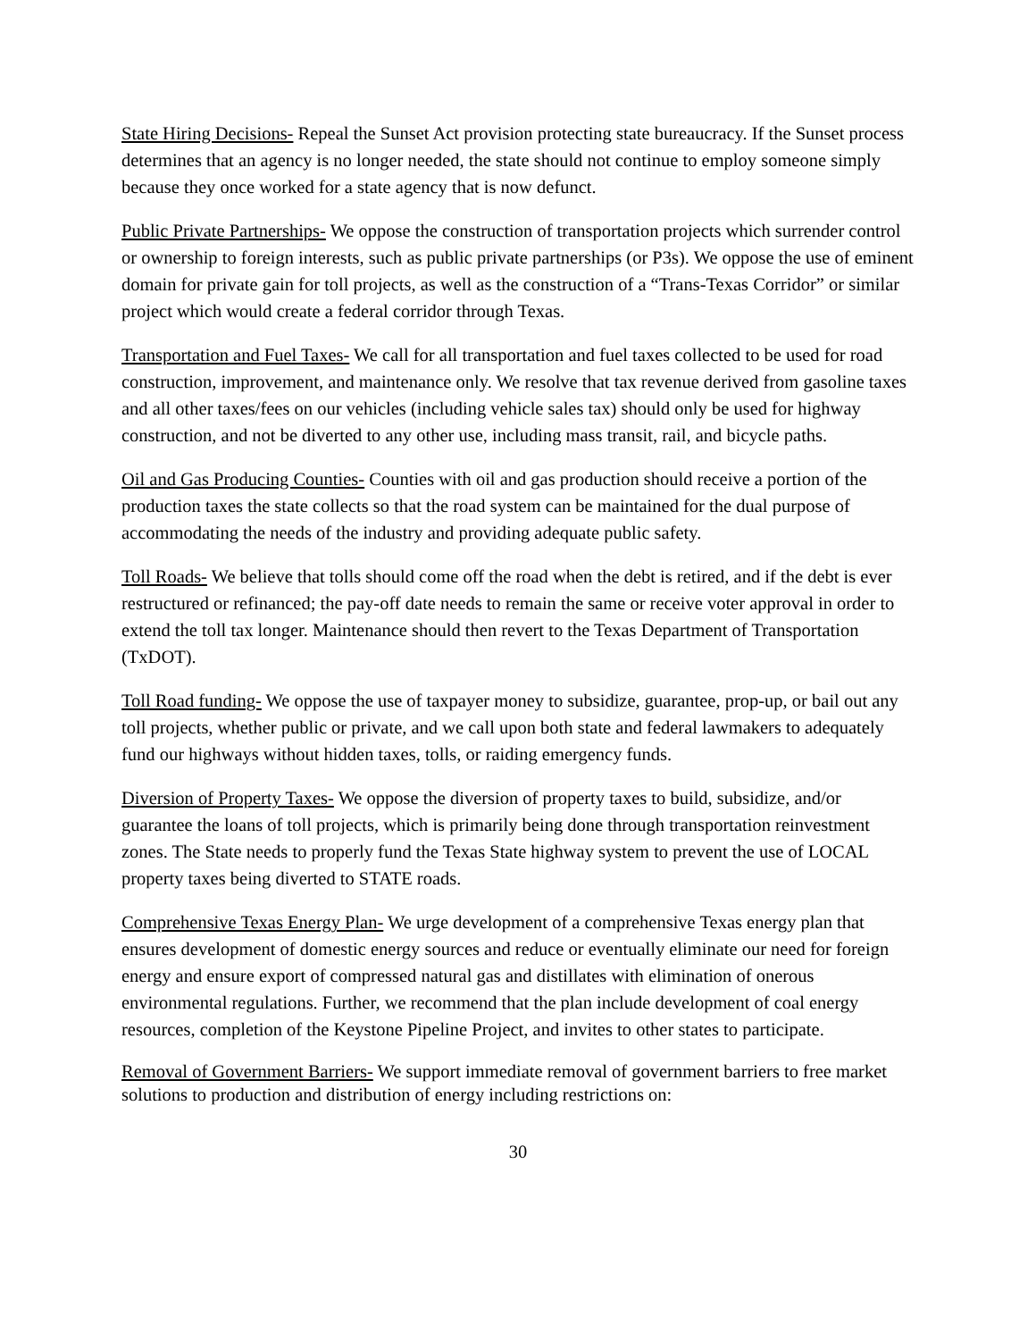State Hiring Decisions- Repeal the Sunset Act provision protecting state bureaucracy. If the Sunset process determines that an agency is no longer needed, the state should not continue to employ someone simply because they once worked for a state agency that is now defunct.
Public Private Partnerships- We oppose the construction of transportation projects which surrender control or ownership to foreign interests, such as public private partnerships (or P3s). We oppose the use of eminent domain for private gain for toll projects, as well as the construction of a “Trans-Texas Corridor” or similar project which would create a federal corridor through Texas.
Transportation and Fuel Taxes- We call for all transportation and fuel taxes collected to be used for road construction, improvement, and maintenance only. We resolve that tax revenue derived from gasoline taxes and all other taxes/fees on our vehicles (including vehicle sales tax) should only be used for highway construction, and not be diverted to any other use, including mass transit, rail, and bicycle paths.
Oil and Gas Producing Counties- Counties with oil and gas production should receive a portion of the production taxes the state collects so that the road system can be maintained for the dual purpose of accommodating the needs of the industry and providing adequate public safety.
Toll Roads- We believe that tolls should come off the road when the debt is retired, and if the debt is ever restructured or refinanced; the pay-off date needs to remain the same or receive voter approval in order to extend the toll tax longer. Maintenance should then revert to the Texas Department of Transportation (TxDOT).
Toll Road funding- We oppose the use of taxpayer money to subsidize, guarantee, prop-up, or bail out any toll projects, whether public or private, and we call upon both state and federal lawmakers to adequately fund our highways without hidden taxes, tolls, or raiding emergency funds.
Diversion of Property Taxes- We oppose the diversion of property taxes to build, subsidize, and/or guarantee the loans of toll projects, which is primarily being done through transportation reinvestment zones. The State needs to properly fund the Texas State highway system to prevent the use of LOCAL property taxes being diverted to STATE roads.
Comprehensive Texas Energy Plan- We urge development of a comprehensive Texas energy plan that ensures development of domestic energy sources and reduce or eventually eliminate our need for foreign energy and ensure export of compressed natural gas and distillates with elimination of onerous environmental regulations. Further, we recommend that the plan include development of coal energy resources, completion of the Keystone Pipeline Project, and invites to other states to participate.
Removal of Government Barriers- We support immediate removal of government barriers to free market solutions to production and distribution of energy including restrictions on:
30